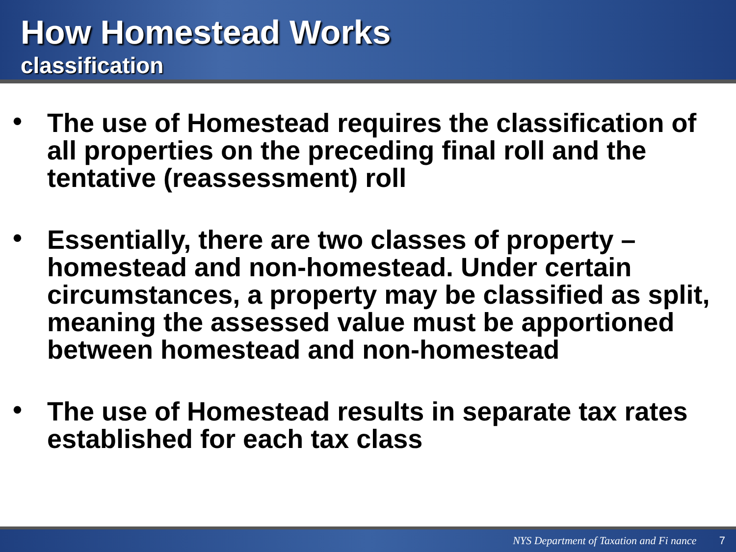How Homestead Works
classification
• The use of Homestead requires the classification of all properties on the preceding final roll and the tentative (reassessment) roll
• Essentially, there are two classes of property – homestead and non-homestead. Under certain circumstances, a property may be classified as split, meaning the assessed value must be apportioned between homestead and non-homestead
• The use of Homestead results in separate tax rates established for each tax class
NYS Department of Taxation and Fi nance 7